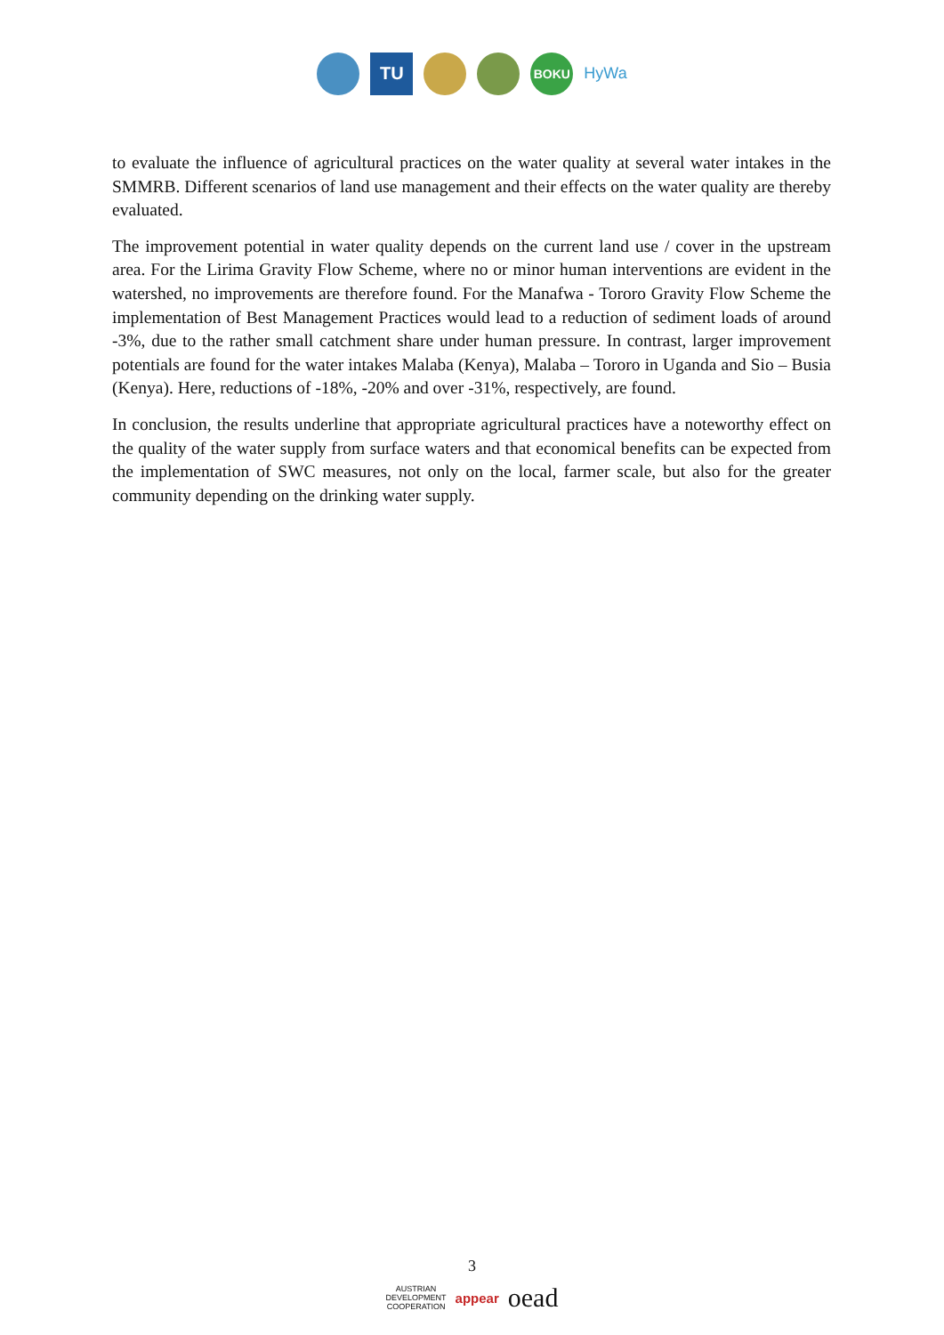TU
BOKU
HyWa
to evaluate the influence of agricultural practices on the water quality at several water intakes in the SMMRB. Different scenarios of land use management and their effects on the water quality are thereby evaluated.
The improvement potential in water quality depends on the current land use / cover in the upstream area. For the Lirima Gravity Flow Scheme, where no or minor human interventions are evident in the watershed, no improvements are therefore found. For the Manafwa - Tororo Gravity Flow Scheme the implementation of Best Management Practices would lead to a reduction of sediment loads of around -3%, due to the rather small catchment share under human pressure. In contrast, larger improvement potentials are found for the water intakes Malaba (Kenya), Malaba – Tororo in Uganda and Sio – Busia (Kenya). Here, reductions of -18%, -20% and over -31%, respectively, are found.
In conclusion, the results underline that appropriate agricultural practices have a noteworthy effect on the quality of the water supply from surface waters and that economical benefits can be expected from the implementation of SWC measures, not only on the local, farmer scale, but also for the greater community depending on the drinking water supply.
3
AUSTRIAN
DEVELOPMENT
COOPERATION appear oead